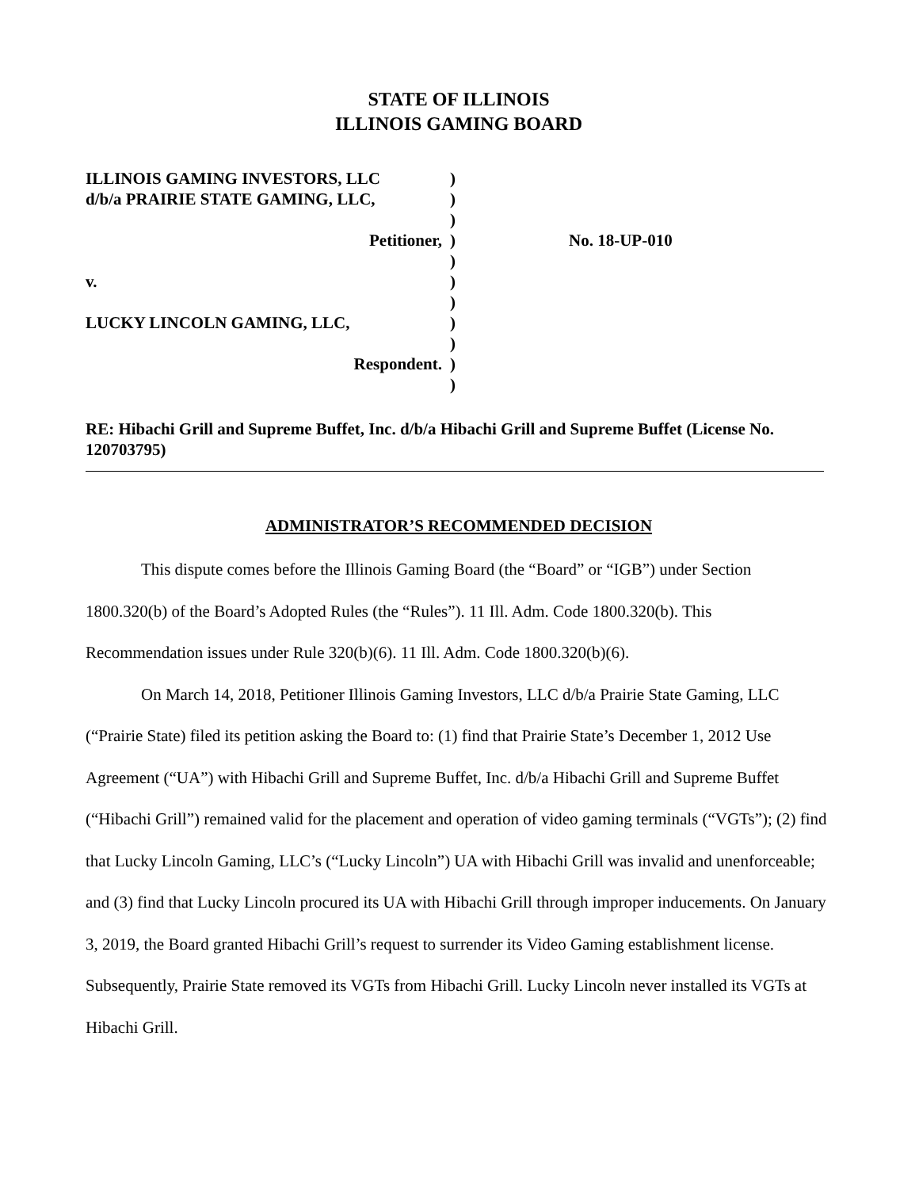STATE OF ILLINOIS
ILLINOIS GAMING BOARD
ILLINOIS GAMING INVESTORS, LLC
)
d/b/a PRAIRIE STATE GAMING, LLC,
)
)
Petitioner,
)
No. 18-UP-010
)
v.
)
)
LUCKY LINCOLN GAMING, LLC,
)
)
Respondent.
)
)
RE: Hibachi Grill and Supreme Buffet, Inc. d/b/a Hibachi Grill and Supreme Buffet (License No. 120703795)
ADMINISTRATOR’S RECOMMENDED DECISION
This dispute comes before the Illinois Gaming Board (the “Board” or “IGB”) under Section 1800.320(b) of the Board’s Adopted Rules (the “Rules”). 11 Ill. Adm. Code 1800.320(b). This Recommendation issues under Rule 320(b)(6). 11 Ill. Adm. Code 1800.320(b)(6).
On March 14, 2018, Petitioner Illinois Gaming Investors, LLC d/b/a Prairie State Gaming, LLC (“Prairie State) filed its petition asking the Board to: (1) find that Prairie State’s December 1, 2012 Use Agreement (“UA”) with Hibachi Grill and Supreme Buffet, Inc. d/b/a Hibachi Grill and Supreme Buffet (“Hibachi Grill”) remained valid for the placement and operation of video gaming terminals (“VGTs”); (2) find that Lucky Lincoln Gaming, LLC’s (“Lucky Lincoln”) UA with Hibachi Grill was invalid and unenforceable; and (3) find that Lucky Lincoln procured its UA with Hibachi Grill through improper inducements. On January 3, 2019, the Board granted Hibachi Grill’s request to surrender its Video Gaming establishment license. Subsequently, Prairie State removed its VGTs from Hibachi Grill. Lucky Lincoln never installed its VGTs at Hibachi Grill.